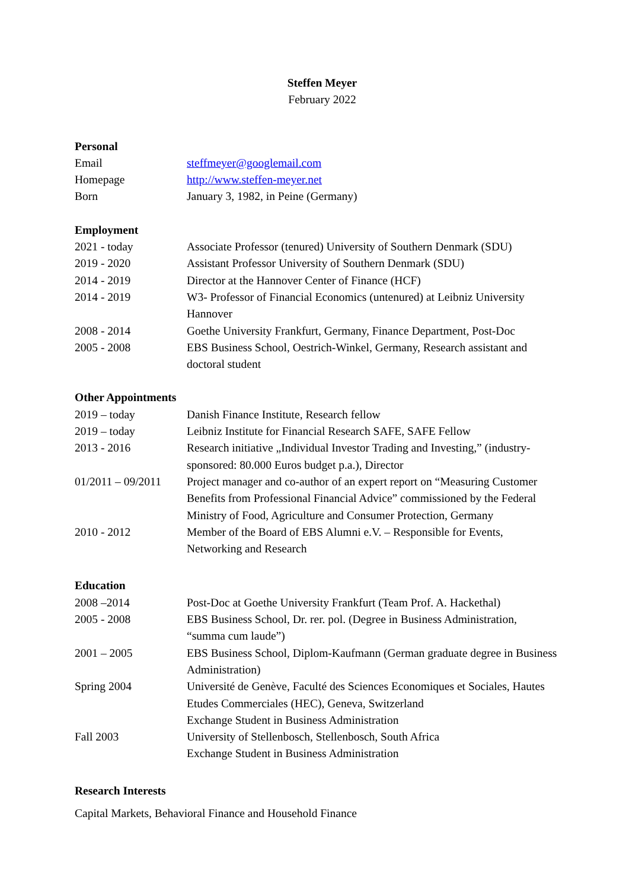Steffen Meyer
February 2022
Personal
Email steffmeyer@googlemail.com
Homepage http://www.steffen-meyer.net
Born January 3, 1982, in Peine (Germany)
Employment
2021 - today Associate Professor (tenured) University of Southern Denmark (SDU)
2019 - 2020 Assistant Professor University of Southern Denmark (SDU)
2014 - 2019 Director at the Hannover Center of Finance (HCF)
2014 - 2019 W3- Professor of Financial Economics (untenured) at Leibniz University Hannover
2008 - 2014 Goethe University Frankfurt, Germany, Finance Department, Post-Doc
2005 - 2008 EBS Business School, Oestrich-Winkel, Germany, Research assistant and doctoral student
Other Appointments
2019 – today Danish Finance Institute, Research fellow
2019 – today Leibniz Institute for Financial Research SAFE, SAFE Fellow
2013 - 2016 Research initiative „Individual Investor Trading and Investing,” (industry-sponsored: 80.000 Euros budget p.a.), Director
01/2011 – 09/2011
Project manager and co-author of an expert report on “Measuring Customer Benefits from Professional Financial Advice” commissioned by the Federal Ministry of Food, Agriculture and Consumer Protection, Germany
2010 - 2012 Member of the Board of EBS Alumni e.V. – Responsible for Events, Networking and Research
Education
2008 –2014 Post-Doc at Goethe University Frankfurt (Team Prof. A. Hackethal)
2005 - 2008 EBS Business School, Dr. rer. pol. (Degree in Business Administration, “summa cum laude”)
2001 – 2005 EBS Business School, Diplom-Kaufmann (German graduate degree in Business Administration)
Spring 2004 Université de Genève, Faculté des Sciences Economiques et Sociales, Hautes Etudes Commerciales (HEC), Geneva, Switzerland
Exchange Student in Business Administration
Fall 2003 University of Stellenbosch, Stellenbosch, South Africa
Exchange Student in Business Administration
Research Interests
Capital Markets, Behavioral Finance and Household Finance